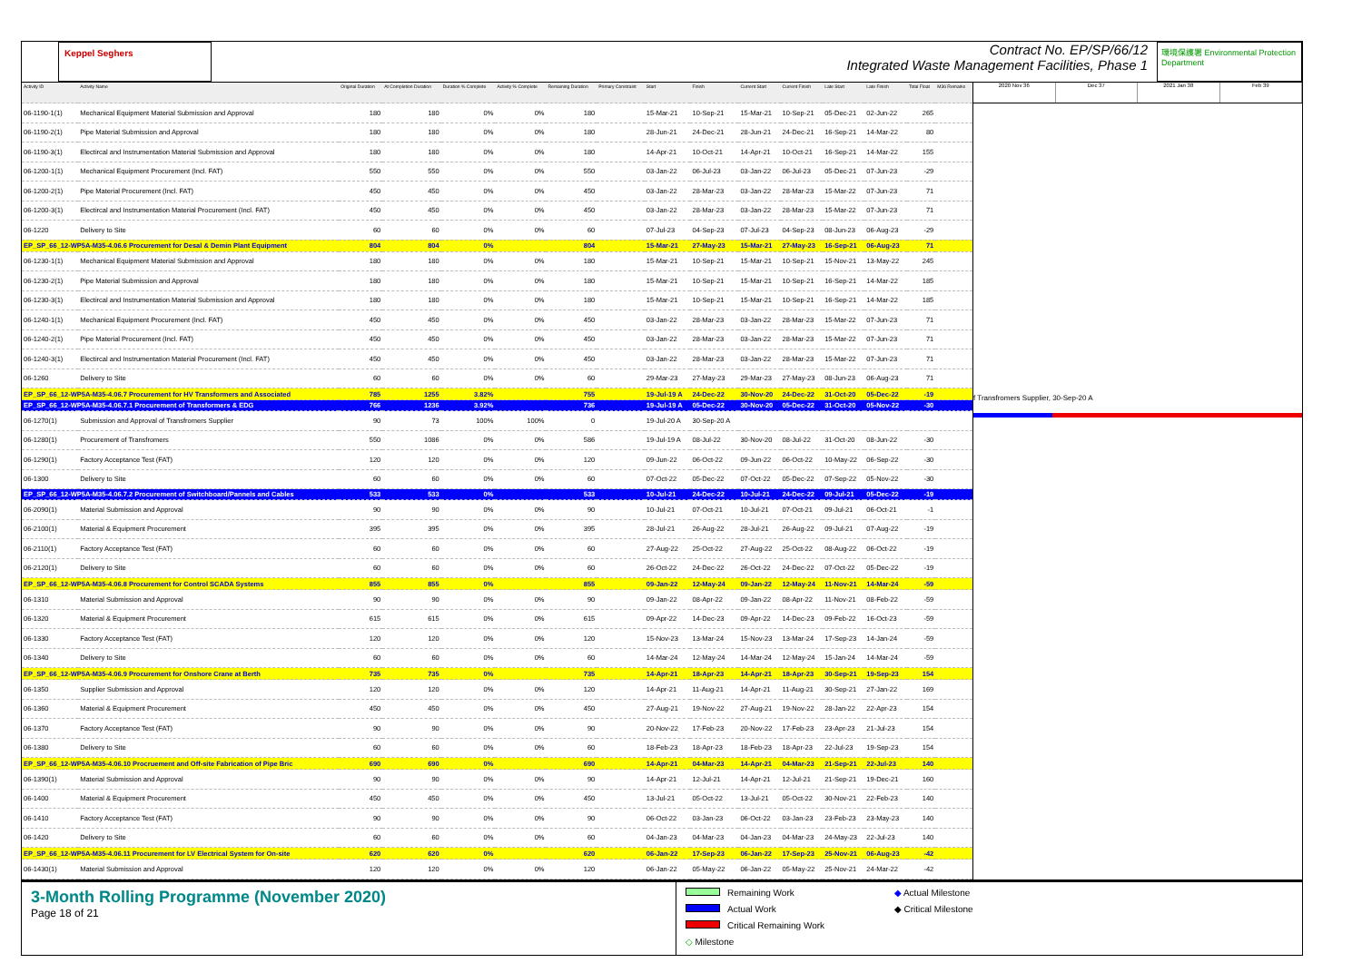Keppel Seghers
Contract No. EP/SP/66/12
Integrated Waste Management Facilities, Phase 1
環境保護署 Environmental Protection Department
| Activity ID | Activity Name | Original Duration | At Completion Duration | Duration % Complete | Activity % Complete | Remaining Duration | Primary Constraint | Start | Finish | Current Start | Current Finish | Late Start | Late Finish | Total Float | M36 Remarks |
| --- | --- | --- | --- | --- | --- | --- | --- | --- | --- | --- | --- | --- | --- | --- | --- |
| 06-1190-1(1) | Mechanical Equipment Material Submission and Approval | 180 | 180 | 0% | 0% | 180 | | 15-Mar-21 | 10-Sep-21 | 15-Mar-21 | 10-Sep-21 | 05-Dec-21 | 02-Jun-22 | 265 | |
| 06-1190-2(1) | Pipe Material Submission and Approval | 180 | 180 | 0% | 0% | 180 | | 28-Jun-21 | 24-Dec-21 | 28-Jun-21 | 24-Dec-21 | 16-Sep-21 | 14-Mar-22 | 80 | |
| 06-1190-3(1) | Electircal and Instrumentation Material Submission and Approval | 180 | 180 | 0% | 0% | 180 | | 14-Apr-21 | 10-Oct-21 | 14-Apr-21 | 10-Oct-21 | 16-Sep-21 | 14-Mar-22 | 155 | |
| 06-1200-1(1) | Mechanical Equipment Procurement (Incl. FAT) | 550 | 550 | 0% | 0% | 550 | | 03-Jan-22 | 06-Jul-23 | 03-Jan-22 | 06-Jul-23 | 05-Dec-21 | 07-Jun-23 | -29 | |
| 06-1200-2(1) | Pipe Material Procurement (Incl. FAT) | 450 | 450 | 0% | 0% | 450 | | 03-Jan-22 | 28-Mar-23 | 03-Jan-22 | 28-Mar-23 | 15-Mar-22 | 07-Jun-23 | 71 | |
| 06-1200-3(1) | Electircal and Instrumentation Material Procurement (Incl. FAT) | 450 | 450 | 0% | 0% | 450 | | 03-Jan-22 | 28-Mar-23 | 03-Jan-22 | 28-Mar-23 | 15-Mar-22 | 07-Jun-23 | 71 | |
| 06-1220 | Delivery to Site | 60 | 60 | 0% | 0% | 60 | | 07-Jul-23 | 04-Sep-23 | 07-Jul-23 | 04-Sep-23 | 08-Jun-23 | 06-Aug-23 | -29 | |
| EP_SP_66_12-WP5A-M35-4.06.6 Procurement for Desal & Demin Plant Equipment | | 804 | 804 | 0% | | 804 | | 15-Mar-21 | 27-May-23 | 15-Mar-21 | 27-May-23 | 16-Sep-21 | 06-Aug-23 | 71 | |
| 06-1230-1(1) | Mechanical Equipment Material Submission and Approval | 180 | 180 | 0% | 0% | 180 | | 15-Mar-21 | 10-Sep-21 | 15-Mar-21 | 10-Sep-21 | 15-Nov-21 | 13-May-22 | 245 | |
| 06-1230-2(1) | Pipe Material Submission and Approval | 180 | 180 | 0% | 0% | 180 | | 15-Mar-21 | 10-Sep-21 | 15-Mar-21 | 10-Sep-21 | 16-Sep-21 | 14-Mar-22 | 185 | |
| 06-1230-3(1) | Electircal and Instrumentation Material Submission and Approval | 180 | 180 | 0% | 0% | 180 | | 15-Mar-21 | 10-Sep-21 | 15-Mar-21 | 10-Sep-21 | 16-Sep-21 | 14-Mar-22 | 185 | |
| 06-1240-1(1) | Mechanical Equipment Procurement (Incl. FAT) | 450 | 450 | 0% | 0% | 450 | | 03-Jan-22 | 28-Mar-23 | 03-Jan-22 | 28-Mar-23 | 15-Mar-22 | 07-Jun-23 | 71 | |
| 06-1240-2(1) | Pipe Material Procurement (Incl. FAT) | 450 | 450 | 0% | 0% | 450 | | 03-Jan-22 | 28-Mar-23 | 03-Jan-22 | 28-Mar-23 | 15-Mar-22 | 07-Jun-23 | 71 | |
| 06-1240-3(1) | Electircal and Instrumentation Material Procurement (Incl. FAT) | 450 | 450 | 0% | 0% | 450 | | 03-Jan-22 | 28-Mar-23 | 03-Jan-22 | 28-Mar-23 | 15-Mar-22 | 07-Jun-23 | 71 | |
| 06-1260 | Delivery to Site | 60 | 60 | 0% | 0% | 60 | | 29-Mar-23 | 27-May-23 | 29-Mar-23 | 27-May-23 | 08-Jun-23 | 06-Aug-23 | 71 | |
| EP_SP_66_12-WP5A-M35-4.06.7 Procurement for HV Transformers and Associated | | 785 | 1255 | 3.82% | | 755 | | 19-Jul-19 A | 24-Dec-22 | 30-Nov-20 | 24-Dec-22 | 31-Oct-20 | 05-Dec-22 | -19 | |
| EP_SP_66_12-WP5A-M35-4.06.7.1 Procurement of Transformers & EDG | | 766 | 1236 | 3.92% | | 736 | | 19-Jul-19 A | 05-Dec-22 | 30-Nov-20 | 05-Dec-22 | 31-Oct-20 | 05-Nov-22 | -30 | |
| 06-1270(1) | Submission and Approval of Transfromers Supplier | 90 | 73 | 100% | 100% | 0 | | 19-Jul-20 A | 30-Sep-20 A | | | | | | |
| 06-1280(1) | Procurement of Transfromers | 550 | 1086 | 0% | 0% | 586 | | 19-Jul-19 A | 08-Jul-22 | 30-Nov-20 | 08-Jul-22 | 31-Oct-20 | 08-Jun-22 | -30 | |
| 06-1290(1) | Factory Acceptance Test (FAT) | 120 | 120 | 0% | 0% | 120 | | 09-Jun-22 | 06-Oct-22 | 09-Jun-22 | 06-Oct-22 | 10-May-22 | 06-Sep-22 | -30 | |
| 06-1300 | Delivery to Site | 60 | 60 | 0% | 0% | 60 | | 07-Oct-22 | 05-Dec-22 | 07-Oct-22 | 05-Dec-22 | 07-Sep-22 | 05-Nov-22 | -30 | |
| EP_SP_66_12-WP5A-M35-4.06.7.2 Procurement of Switchboard/Pannels and Cables | | 533 | 533 | 0% | | 533 | | 10-Jul-21 | 24-Dec-22 | 10-Jul-21 | 24-Dec-22 | 09-Jul-21 | 05-Dec-22 | -19 | |
| 06-2090(1) | Material Submission and Approval | 90 | 90 | 0% | 0% | 90 | | 10-Jul-21 | 07-Oct-21 | 10-Jul-21 | 07-Oct-21 | 09-Jul-21 | 06-Oct-21 | -1 | |
| 06-2100(1) | Material & Equipment Procurement | 395 | 395 | 0% | 0% | 395 | | 28-Jul-21 | 26-Aug-22 | 28-Jul-21 | 26-Aug-22 | 09-Jul-21 | 07-Aug-22 | -19 | |
| 06-2110(1) | Factory Acceptance Test (FAT) | 60 | 60 | 0% | 0% | 60 | | 27-Aug-22 | 25-Oct-22 | 27-Aug-22 | 25-Oct-22 | 08-Aug-22 | 06-Oct-22 | -19 | |
| 06-2120(1) | Delivery to Site | 60 | 60 | 0% | 0% | 60 | | 26-Oct-22 | 24-Dec-22 | 26-Oct-22 | 24-Dec-22 | 07-Oct-22 | 05-Dec-22 | -19 | |
| EP_SP_66_12-WP5A-M35-4.06.8 Procurement for Control SCADA Systems | | 855 | 855 | 0% | | 855 | | 09-Jan-22 | 12-May-24 | 09-Jan-22 | 12-May-24 | 11-Nov-21 | 14-Mar-24 | -59 | |
| 06-1310 | Material Submission and Approval | 90 | 90 | 0% | 0% | 90 | | 09-Jan-22 | 08-Apr-22 | 09-Jan-22 | 08-Apr-22 | 11-Nov-21 | 08-Feb-22 | -59 | |
| 06-1320 | Material & Equipment Procurement | 615 | 615 | 0% | 0% | 615 | | 09-Apr-22 | 14-Dec-23 | 09-Apr-22 | 14-Dec-23 | 09-Feb-22 | 16-Oct-23 | -59 | |
| 06-1330 | Factory Acceptance Test (FAT) | 120 | 120 | 0% | 0% | 120 | | 15-Nov-23 | 13-Mar-24 | 15-Nov-23 | 13-Mar-24 | 17-Sep-23 | 14-Jan-24 | -59 | |
| 06-1340 | Delivery to Site | 60 | 60 | 0% | 0% | 60 | | 14-Mar-24 | 12-May-24 | 14-Mar-24 | 12-May-24 | 15-Jan-24 | 14-Mar-24 | -59 | |
| EP_SP_66_12-WP5A-M35-4.06.9 Procurement for Onshore Crane at Berth | | 735 | 735 | 0% | | 735 | | 14-Apr-21 | 18-Apr-23 | 14-Apr-21 | 18-Apr-23 | 30-Sep-21 | 19-Sep-23 | 154 | |
| 06-1350 | Supplier Submission and Approval | 120 | 120 | 0% | 0% | 120 | | 14-Apr-21 | 11-Aug-21 | 14-Apr-21 | 11-Aug-21 | 30-Sep-21 | 27-Jan-22 | 169 | |
| 06-1360 | Material & Equipment Procurement | 450 | 450 | 0% | 0% | 450 | | 27-Aug-21 | 19-Nov-22 | 27-Aug-21 | 19-Nov-22 | 28-Jan-22 | 22-Apr-23 | 154 | |
| 06-1370 | Factory Acceptance Test (FAT) | 90 | 90 | 0% | 0% | 90 | | 20-Nov-22 | 17-Feb-23 | 20-Nov-22 | 17-Feb-23 | 23-Apr-23 | 21-Jul-23 | 154 | |
| 06-1380 | Delivery to Site | 60 | 60 | 0% | 0% | 60 | | 18-Feb-23 | 18-Apr-23 | 18-Feb-23 | 18-Apr-23 | 22-Jul-23 | 19-Sep-23 | 154 | |
| EP_SP_66_12-WP5A-M35-4.06.10 Procruement and Off-site Fabrication of Pipe Bric | | 690 | 690 | 0% | | 690 | | 14-Apr-21 | 04-Mar-23 | 14-Apr-21 | 04-Mar-23 | 21-Sep-21 | 22-Jul-23 | 140 | |
| 06-1390(1) | Material Submission and Approval | 90 | 90 | 0% | 0% | 90 | | 14-Apr-21 | 12-Jul-21 | 14-Apr-21 | 12-Jul-21 | 21-Sep-21 | 19-Dec-21 | 160 | |
| 06-1400 | Material & Equipment Procurement | 450 | 450 | 0% | 0% | 450 | | 13-Jul-21 | 05-Oct-22 | 13-Jul-21 | 05-Oct-22 | 30-Nov-21 | 22-Feb-23 | 140 | |
| 06-1410 | Factory Acceptance Test (FAT) | 90 | 90 | 0% | 0% | 90 | | 06-Oct-22 | 03-Jan-23 | 06-Oct-22 | 03-Jan-23 | 23-Feb-23 | 23-May-23 | 140 | |
| 06-1420 | Delivery to Site | 60 | 60 | 0% | 0% | 60 | | 04-Jan-23 | 04-Mar-23 | 04-Jan-23 | 04-Mar-23 | 24-May-23 | 22-Jul-23 | 140 | |
| EP_SP_66_12-WP5A-M35-4.06.11 Procurement for LV Electrical System for On-site | | 620 | 620 | 0% | | 620 | | 06-Jan-22 | 17-Sep-23 | 06-Jan-22 | 17-Sep-23 | 25-Nov-21 | 06-Aug-23 | -42 | |
| 06-1430(1) | Material Submission and Approval | 120 | 120 | 0% | 0% | 120 | | 06-Jan-22 | 05-May-22 | 06-Jan-22 | 05-May-22 | 25-Nov-21 | 24-Mar-22 | -42 | |
2020 Nov 36 Dec 37 2021 Jan 38 Feb 39
f Transfromers Supplier, 30-Sep-20 A
3-Month Rolling Programme (November 2020)
Page 18 of 21
Remaining Work
◆ Actual Milestone
Actual Work
◆ Critical Milestone
Critical Remaining Work
◇ Milestone